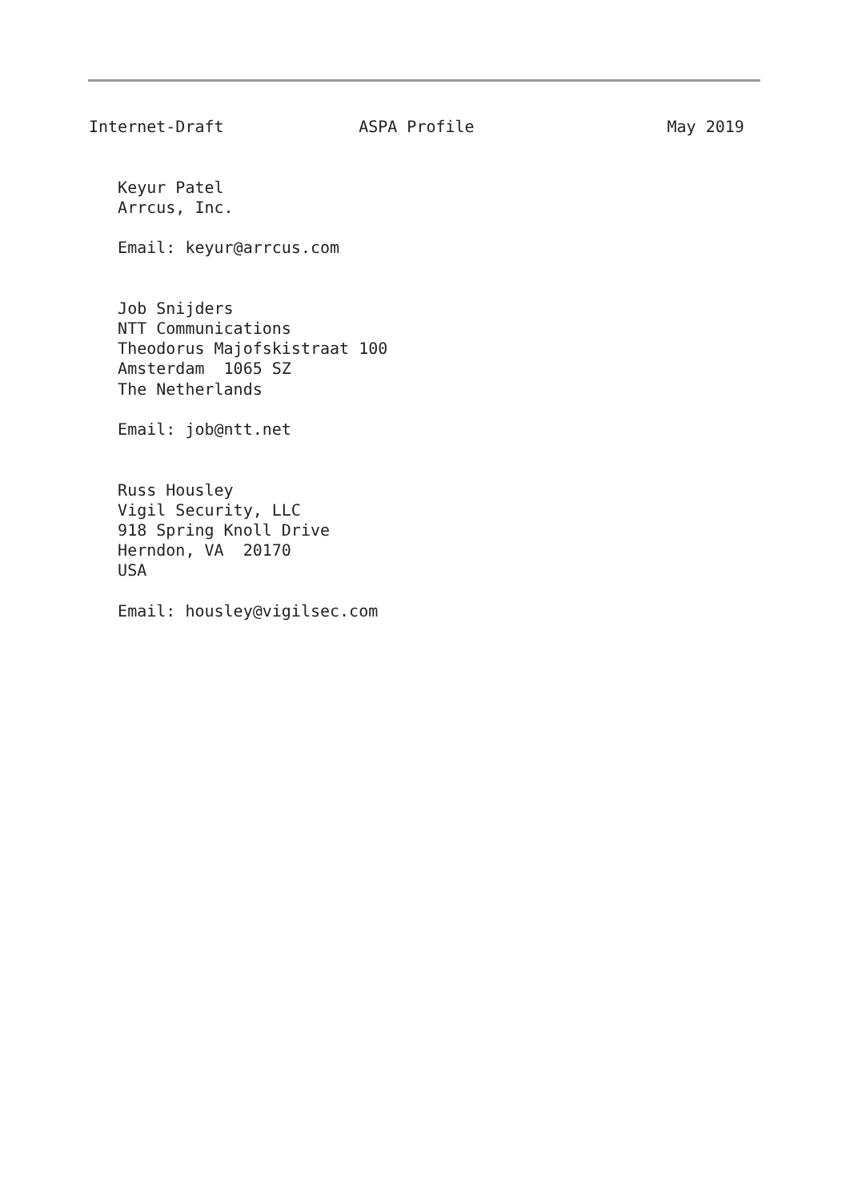Internet-Draft              ASPA Profile                    May 2019


   Keyur Patel
   Arrcus, Inc.

   Email: keyur@arrcus.com


   Job Snijders
   NTT Communications
   Theodorus Majofskistraat 100
   Amsterdam  1065 SZ
   The Netherlands

   Email: job@ntt.net


   Russ Housley
   Vigil Security, LLC
   918 Spring Knoll Drive
   Herndon, VA  20170
   USA

   Email: housley@vigilsec.com